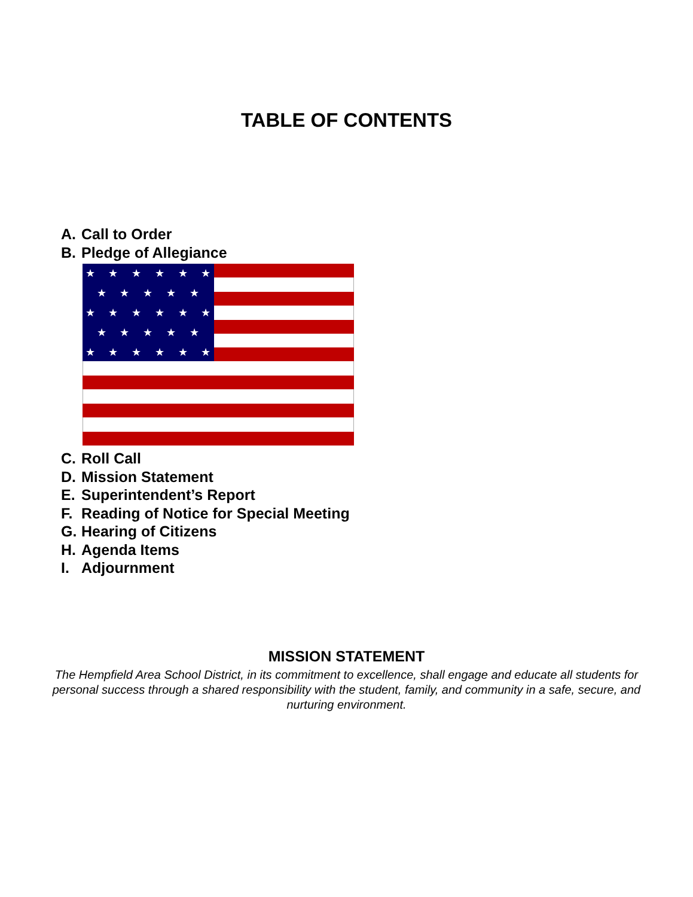TABLE OF CONTENTS
A. Call to Order
B. Pledge of Allegiance
★
★
★
★
★
★
★
★
★
★
★
★
★
★
★
★
★
★
★
★
★
★
★
★
★
★
★
★
C. Roll Call
D. Mission Statement
E. Superintendent’s Report
F. Reading of Notice for Special Meeting
G. Hearing of Citizens
H. Agenda Items
I. Adjournment
MISSION STATEMENT
The Hempfield Area School District, in its commitment to excellence, shall engage and educate all students for personal success through a shared responsibility with the student, family, and community in a safe, secure, and nurturing environment.